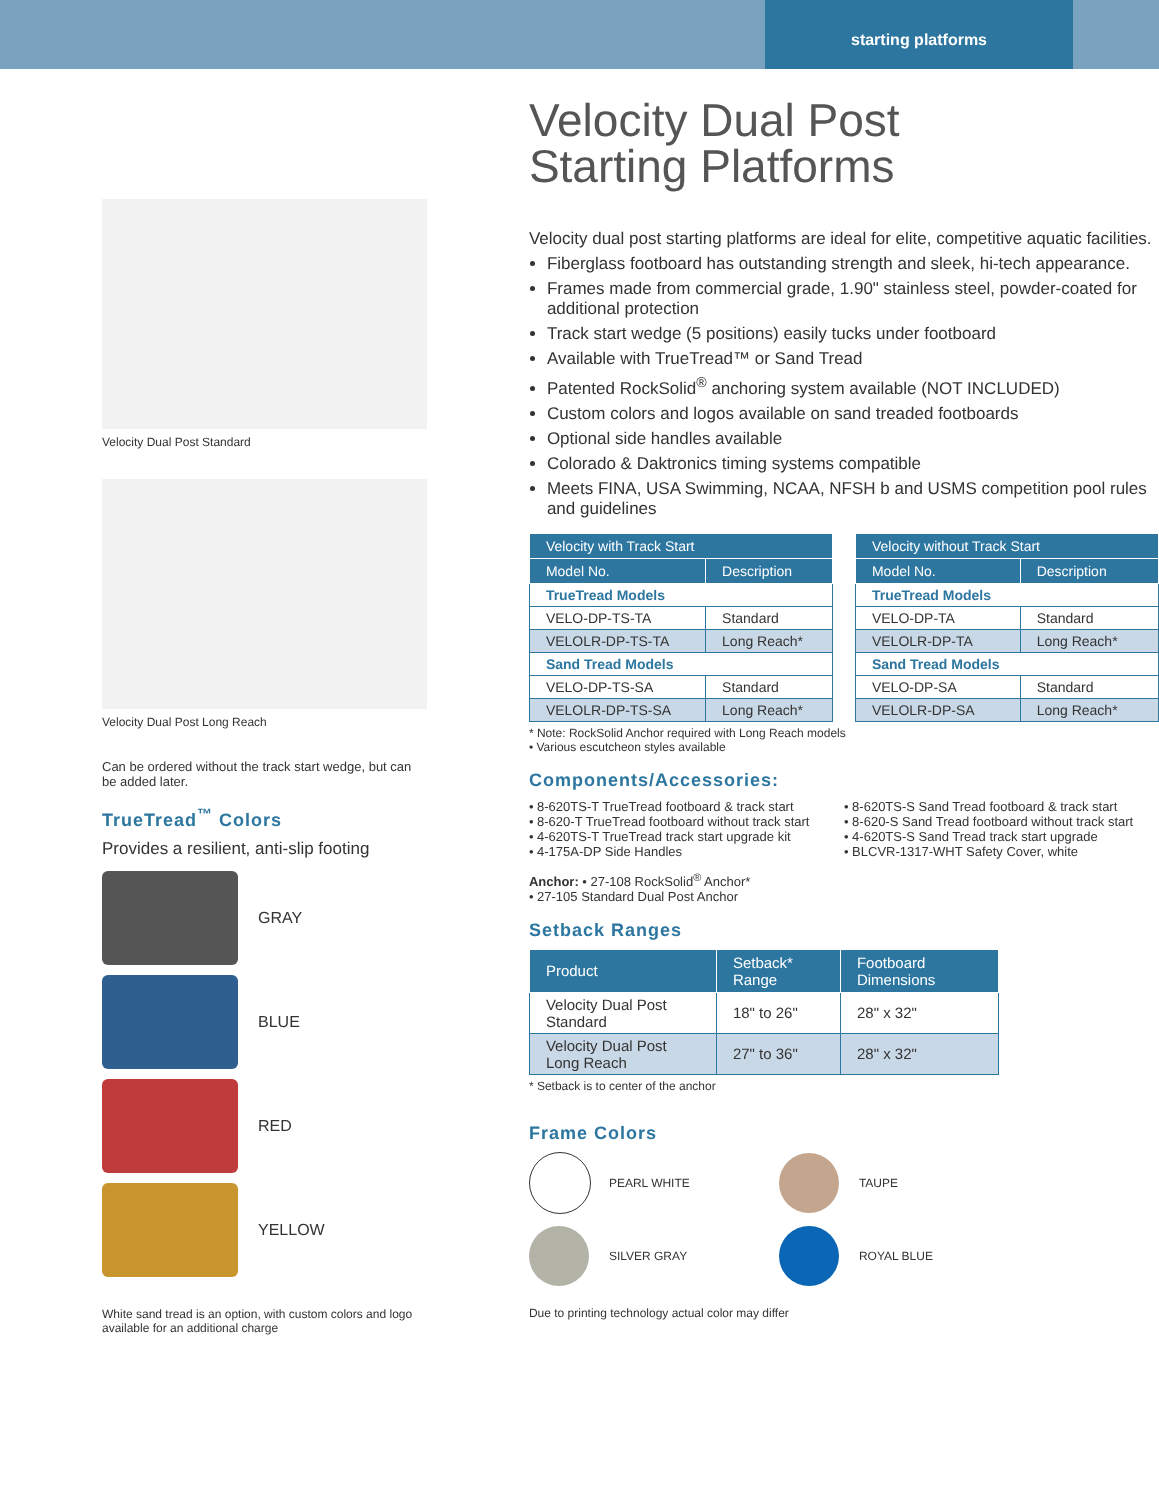starting platforms
Velocity Dual Post Standard
Velocity Dual Post Long Reach
Can be ordered without the track start wedge, but can be added later.
TrueTread<sup>™</sup> Colors
Provides a resilient, anti-slip footing
GRAY
BLUE
RED
YELLOW
White sand tread is an option, with custom colors and logo available for an additional charge
Velocity Dual Post
Starting Platforms
Velocity dual post starting platforms are ideal for elite, competitive aquatic facilities.
Fiberglass footboard has outstanding strength and sleek, hi-tech appearance.
Frames made from commercial grade, 1.90" stainless steel, powder-coated for additional protection
Track start wedge (5 positions) easily tucks under footboard
Available with TrueTread™ or Sand Tread
Patented RockSolid<sup>®</sup> anchoring system available (NOT INCLUDED)
Custom colors and logos available on sand treaded footboards
Optional side handles available
Colorado & Daktronics timing systems compatible
Meets FINA, USA Swimming, NCAA, NFSH b and USMS competition pool rules and guidelines
| Velocity with Track Start | |
| --- | --- |
| Model No. | Description |
| TrueTread Models | |
| VELO-DP-TS-TA | Standard |
| VELOLR-DP-TS-TA | Long Reach* |
| Sand Tread Models | |
| VELO-DP-TS-SA | Standard |
| VELOLR-DP-TS-SA | Long Reach* |
| Velocity without Track Start | |
| --- | --- |
| Model No. | Description |
| TrueTread Models | |
| VELO-DP-TA | Standard |
| VELOLR-DP-TA | Long Reach* |
| Sand Tread Models | |
| VELO-DP-SA | Standard |
| VELOLR-DP-SA | Long Reach* |
* Note: RockSolid Anchor required with Long Reach models
• Various escutcheon styles available
Components/Accessories:
• 8-620TS-T TrueTread footboard & track start
• 8-620-T TrueTread footboard without track start
• 4-620TS-T TrueTread track start upgrade kit
• 4-175A-DP Side Handles
• 8-620TS-S Sand Tread footboard & track start
• 8-620-S Sand Tread footboard without track start
• 4-620TS-S Sand Tread track start upgrade
• BLCVR-1317-WHT Safety Cover, white
Anchor: • 27-108 RockSolid<sup>®</sup> Anchor*
• 27-105 Standard Dual Post Anchor
Setback Ranges
| Product | Setback* Range | Footboard Dimensions |
| --- | --- | --- |
| Velocity Dual Post Standard | 18" to 26" | 28" x 32" |
| Velocity Dual Post Long Reach | 27" to 36" | 28" x 32" |
* Setback is to center of the anchor
Frame Colors
PEARL WHITE
TAUPE
SILVER GRAY
ROYAL BLUE
Due to printing technology actual color may differ